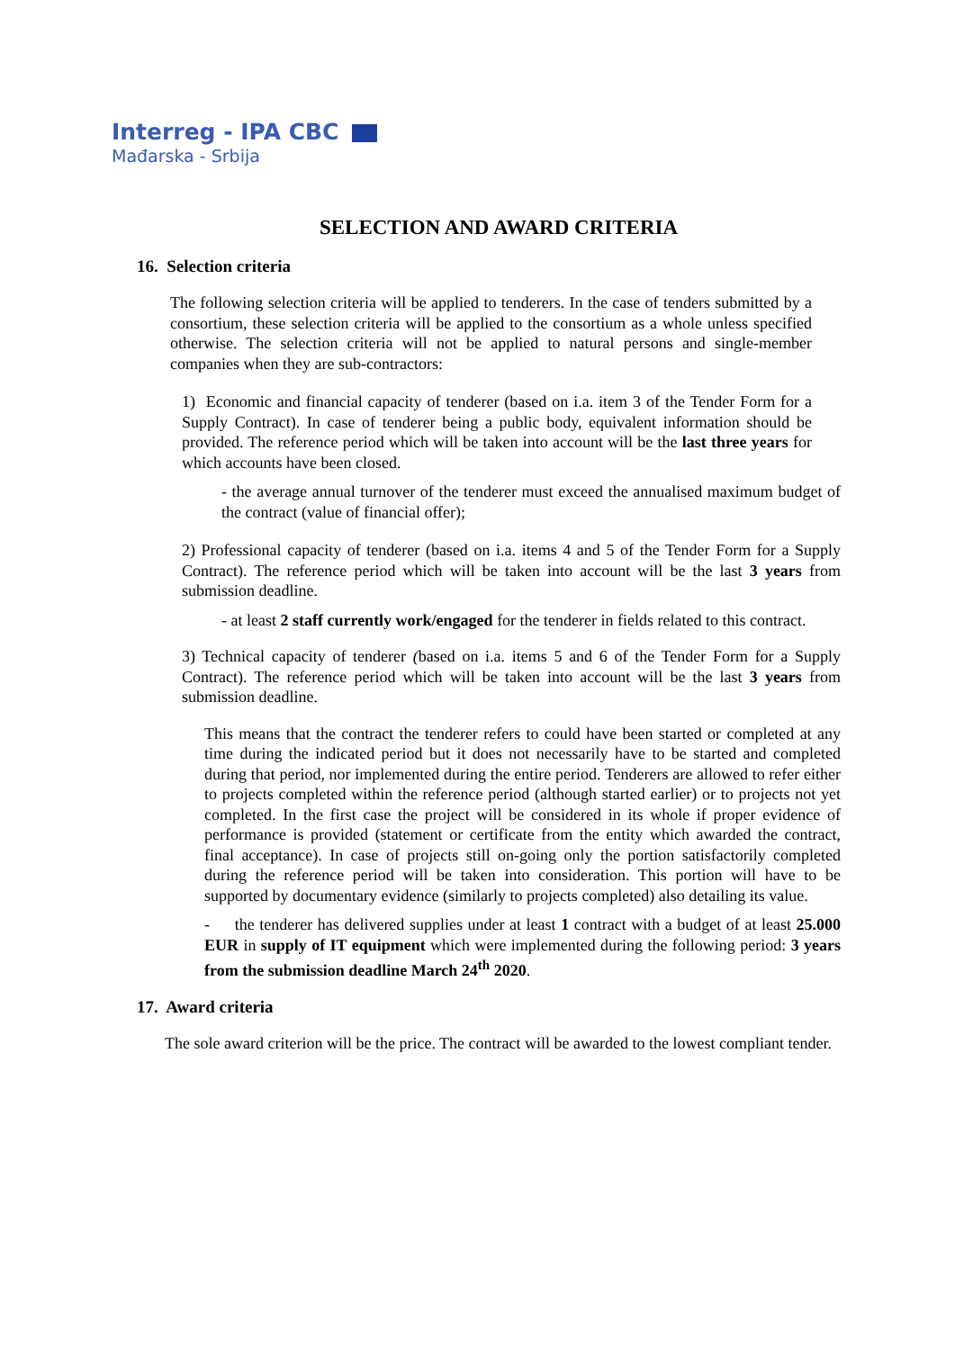Interreg - IPA CBC
Mađarska - Srbija
SELECTION AND AWARD CRITERIA
16. Selection criteria
The following selection criteria will be applied to tenderers. In the case of tenders submitted by a consortium, these selection criteria will be applied to the consortium as a whole unless specified otherwise. The selection criteria will not be applied to natural persons and single-member companies when they are sub-contractors:
1) Economic and financial capacity of tenderer (based on i.a. item 3 of the Tender Form for a Supply Contract). In case of tenderer being a public body, equivalent information should be provided. The reference period which will be taken into account will be the last three years for which accounts have been closed.
- the average annual turnover of the tenderer must exceed the annualised maximum budget of the contract (value of financial offer);
2) Professional capacity of tenderer (based on i.a. items 4 and 5 of the Tender Form for a Supply Contract). The reference period which will be taken into account will be the last 3 years from submission deadline.
- at least 2 staff currently work/engaged for the tenderer in fields related to this contract.
3) Technical capacity of tenderer (based on i.a. items 5 and 6 of the Tender Form for a Supply Contract). The reference period which will be taken into account will be the last 3 years from submission deadline.
This means that the contract the tenderer refers to could have been started or completed at any time during the indicated period but it does not necessarily have to be started and completed during that period, nor implemented during the entire period. Tenderers are allowed to refer either to projects completed within the reference period (although started earlier) or to projects not yet completed. In the first case the project will be considered in its whole if proper evidence of performance is provided (statement or certificate from the entity which awarded the contract, final acceptance). In case of projects still on-going only the portion satisfactorily completed during the reference period will be taken into consideration. This portion will have to be supported by documentary evidence (similarly to projects completed) also detailing its value.
- the tenderer has delivered supplies under at least 1 contract with a budget of at least 25.000 EUR in supply of IT equipment which were implemented during the following period: 3 years from the submission deadline March 24<sup>th</sup> 2020.
17. Award criteria
The sole award criterion will be the price. The contract will be awarded to the lowest compliant tender.